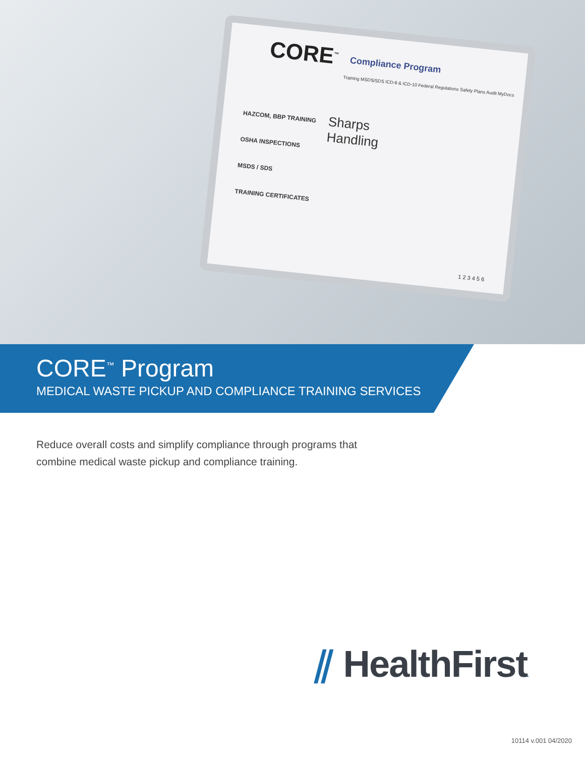CORE<sup>™</sup>
Compliance Program
Training MSDS/SDS ICD-9 & ICD-10 Federal Regulations Safety Plans Audit MyDocs
HAZCOM, BBP TRAINING
OSHA INSPECTIONS
MSDS / SDS
TRAINING CERTIFICATES
Sharps
Handling
1 2 3 4 5 6
CORE<sup>™</sup> Program
MEDICAL WASTE PICKUP AND COMPLIANCE TRAINING SERVICES
Reduce overall costs and simplify compliance through programs that combine medical waste pickup and compliance training.
⫽ HealthFirst.
10114 v.001 04/2020